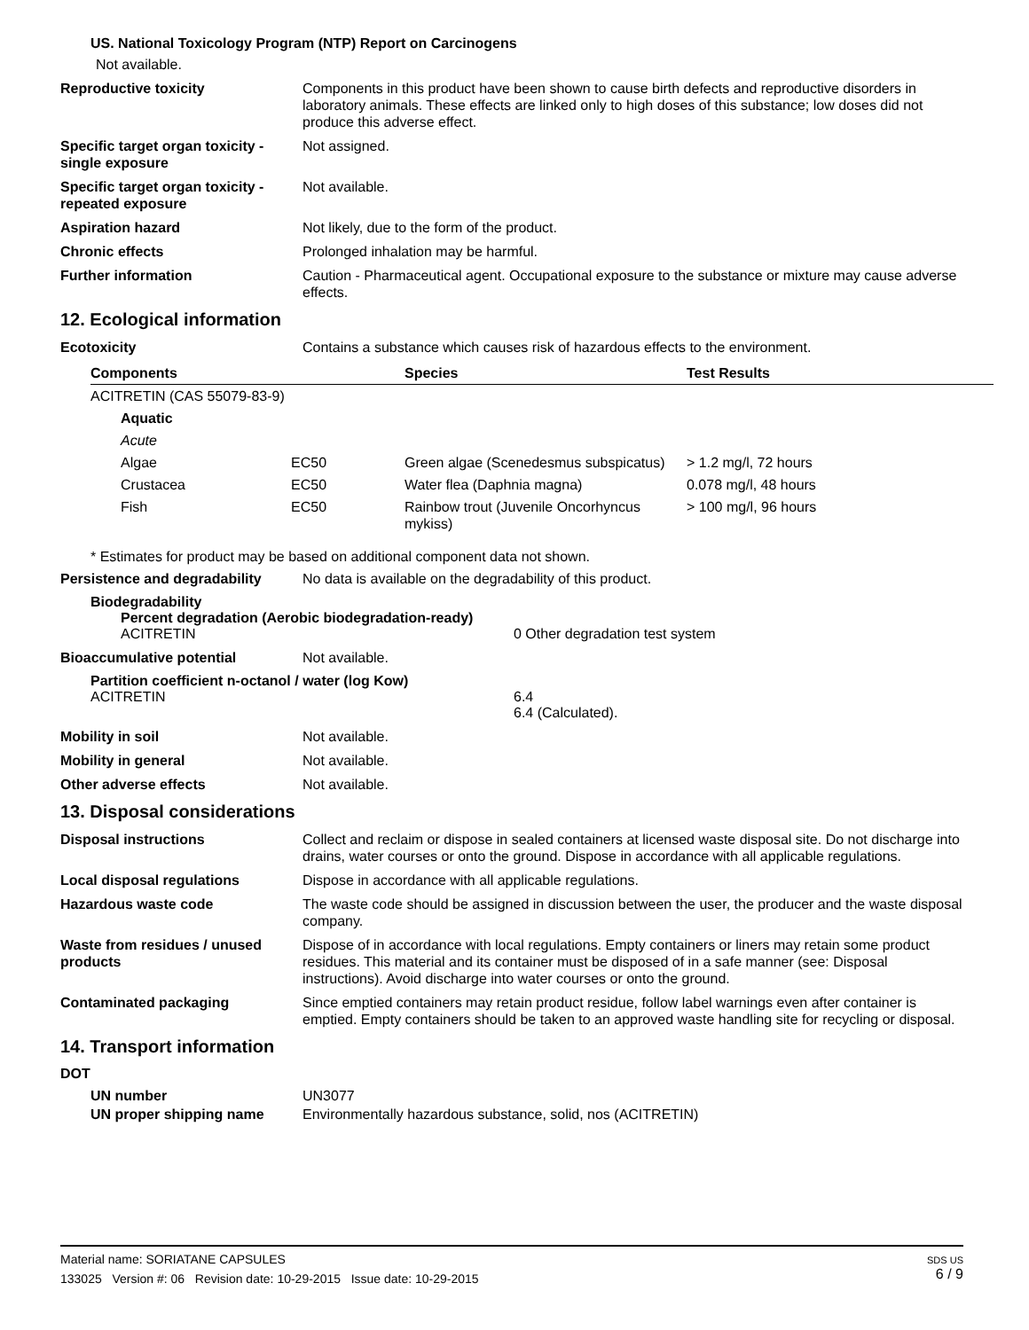US. National Toxicology Program (NTP) Report on Carcinogens
Not available.
Reproductive toxicity Components in this product have been shown to cause birth defects and reproductive disorders in laboratory animals. These effects are linked only to high doses of this substance; low doses did not produce this adverse effect.
Specific target organ toxicity - single exposure
Not assigned.
Specific target organ toxicity - repeated exposure
Not available.
Aspiration hazard Not likely, due to the form of the product.
Chronic effects Prolonged inhalation may be harmful.
Further information Caution - Pharmaceutical agent. Occupational exposure to the substance or mixture may cause adverse effects.
12. Ecological information
Ecotoxicity Contains a substance which causes risk of hazardous effects to the environment.
| Components | | Species | Test Results |
| --- | --- | --- | --- |
| ACITRETIN (CAS 55079-83-9) | | | |
| Aquatic | | | |
| Acute | | | |
| Algae | EC50 | Green algae (Scenedesmus subspicatus) | > 1.2 mg/l, 72 hours |
| Crustacea | EC50 | Water flea (Daphnia magna) | 0.078 mg/l, 48 hours |
| Fish | EC50 | Rainbow trout (Juvenile Oncorhyncus mykiss) | > 100 mg/l, 96 hours |
* Estimates for product may be based on additional component data not shown.
Persistence and degradability
No data is available on the degradability of this product.
Biodegradability
Percent degradation (Aerobic biodegradation-ready)
ACITRETIN 0 Other degradation test system
Bioaccumulative potential Not available.
Partition coefficient n-octanol / water (log Kow)
ACITRETIN 6.4
6.4 (Calculated).
Mobility in soil Not available.
Mobility in general Not available.
Other adverse effects Not available.
13. Disposal considerations
Disposal instructions Collect and reclaim or dispose in sealed containers at licensed waste disposal site. Do not discharge into drains, water courses or onto the ground. Dispose in accordance with all applicable regulations.
Local disposal regulations Dispose in accordance with all applicable regulations.
Hazardous waste code The waste code should be assigned in discussion between the user, the producer and the waste disposal company.
Waste from residues / unused products
Dispose of in accordance with local regulations. Empty containers or liners may retain some product residues. This material and its container must be disposed of in a safe manner (see: Disposal instructions). Avoid discharge into water courses or onto the ground.
Contaminated packaging Since emptied containers may retain product residue, follow label warnings even after container is emptied. Empty containers should be taken to an approved waste handling site for recycling or disposal.
14. Transport information
DOT
UN number UN3077
UN proper shipping name Environmentally hazardous substance, solid, nos (ACITRETIN)
Material name: SORIATANE CAPSULES
133025 Version #: 06 Revision date: 10-29-2015 Issue date: 10-29-2015
SDS US
6 / 9